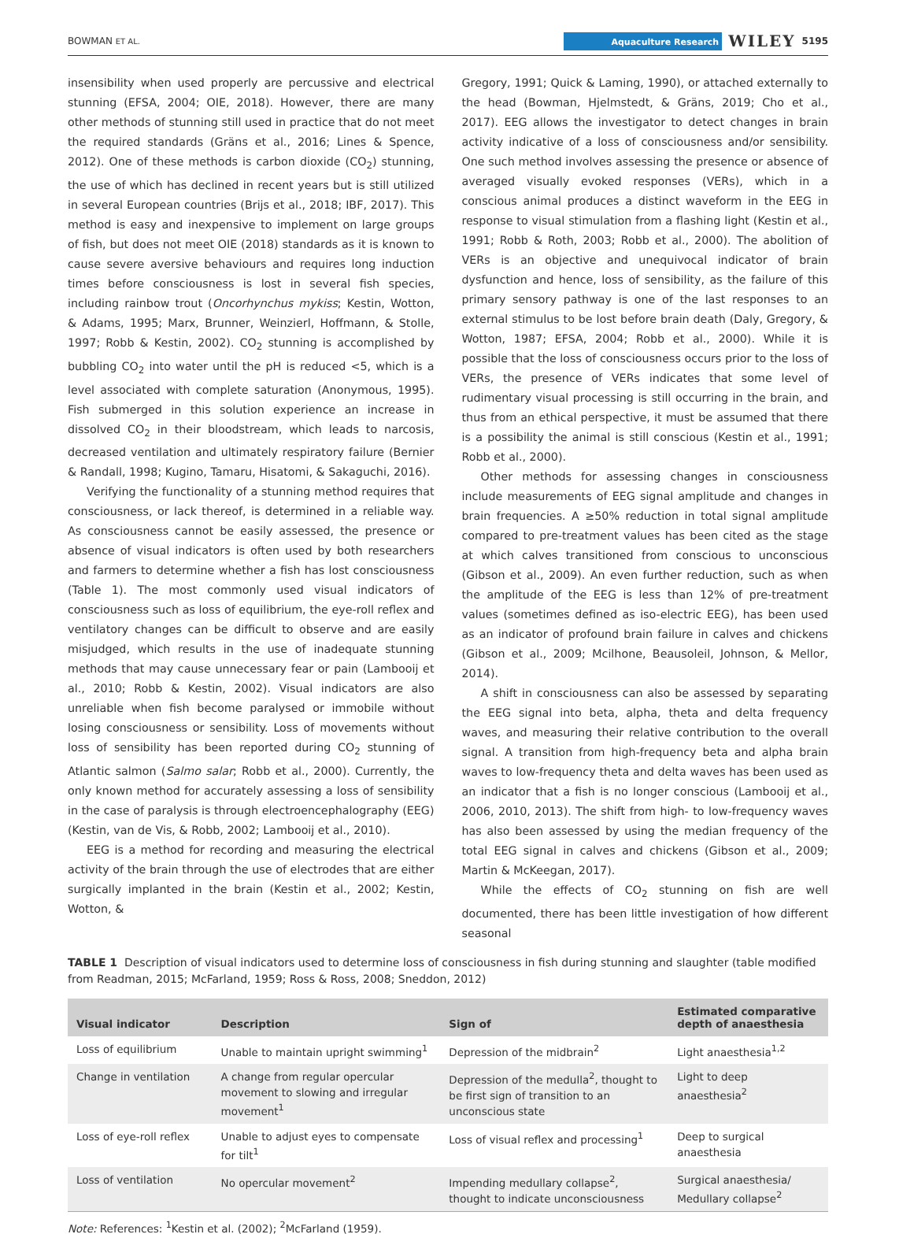BOWMAN ET AL. Aquaculture Research WILEY 5195
insensibility when used properly are percussive and electrical stunning (EFSA, 2004; OIE, 2018). However, there are many other methods of stunning still used in practice that do not meet the required standards (Gräns et al., 2016; Lines & Spence, 2012). One of these methods is carbon dioxide (CO<sub>2</sub>) stunning, the use of which has declined in recent years but is still utilized in several European countries (Brijs et al., 2018; IBF, 2017). This method is easy and inexpensive to implement on large groups of fish, but does not meet OIE (2018) standards as it is known to cause severe aversive behaviours and requires long induction times before consciousness is lost in several fish species, including rainbow trout (Oncorhynchus mykiss; Kestin, Wotton, & Adams, 1995; Marx, Brunner, Weinzierl, Hoffmann, & Stolle, 1997; Robb & Kestin, 2002). CO<sub>2</sub> stunning is accomplished by bubbling CO<sub>2</sub> into water until the pH is reduced <5, which is a level associated with complete saturation (Anonymous, 1995). Fish submerged in this solution experience an increase in dissolved CO<sub>2</sub> in their bloodstream, which leads to narcosis, decreased ventilation and ultimately respiratory failure (Bernier & Randall, 1998; Kugino, Tamaru, Hisatomi, & Sakaguchi, 2016).
Verifying the functionality of a stunning method requires that consciousness, or lack thereof, is determined in a reliable way. As consciousness cannot be easily assessed, the presence or absence of visual indicators is often used by both researchers and farmers to determine whether a fish has lost consciousness (Table 1). The most commonly used visual indicators of consciousness such as loss of equilibrium, the eye-roll reflex and ventilatory changes can be difficult to observe and are easily misjudged, which results in the use of inadequate stunning methods that may cause unnecessary fear or pain (Lambooij et al., 2010; Robb & Kestin, 2002). Visual indicators are also unreliable when fish become paralysed or immobile without losing consciousness or sensibility. Loss of movements without loss of sensibility has been reported during CO<sub>2</sub> stunning of Atlantic salmon (Salmo salar; Robb et al., 2000). Currently, the only known method for accurately assessing a loss of sensibility in the case of paralysis is through electroencephalography (EEG) (Kestin, van de Vis, & Robb, 2002; Lambooij et al., 2010).
EEG is a method for recording and measuring the electrical activity of the brain through the use of electrodes that are either surgically implanted in the brain (Kestin et al., 2002; Kestin, Wotton, &
Gregory, 1991; Quick & Laming, 1990), or attached externally to the head (Bowman, Hjelmstedt, & Gräns, 2019; Cho et al., 2017). EEG allows the investigator to detect changes in brain activity indicative of a loss of consciousness and/or sensibility. One such method involves assessing the presence or absence of averaged visually evoked responses (VERs), which in a conscious animal produces a distinct waveform in the EEG in response to visual stimulation from a flashing light (Kestin et al., 1991; Robb & Roth, 2003; Robb et al., 2000). The abolition of VERs is an objective and unequivocal indicator of brain dysfunction and hence, loss of sensibility, as the failure of this primary sensory pathway is one of the last responses to an external stimulus to be lost before brain death (Daly, Gregory, & Wotton, 1987; EFSA, 2004; Robb et al., 2000). While it is possible that the loss of consciousness occurs prior to the loss of VERs, the presence of VERs indicates that some level of rudimentary visual processing is still occurring in the brain, and thus from an ethical perspective, it must be assumed that there is a possibility the animal is still conscious (Kestin et al., 1991; Robb et al., 2000).
Other methods for assessing changes in consciousness include measurements of EEG signal amplitude and changes in brain frequencies. A ≥50% reduction in total signal amplitude compared to pre-treatment values has been cited as the stage at which calves transitioned from conscious to unconscious (Gibson et al., 2009). An even further reduction, such as when the amplitude of the EEG is less than 12% of pre-treatment values (sometimes defined as iso-electric EEG), has been used as an indicator of profound brain failure in calves and chickens (Gibson et al., 2009; Mcilhone, Beausoleil, Johnson, & Mellor, 2014).
A shift in consciousness can also be assessed by separating the EEG signal into beta, alpha, theta and delta frequency waves, and measuring their relative contribution to the overall signal. A transition from high-frequency beta and alpha brain waves to low-frequency theta and delta waves has been used as an indicator that a fish is no longer conscious (Lambooij et al., 2006, 2010, 2013). The shift from high- to low-frequency waves has also been assessed by using the median frequency of the total EEG signal in calves and chickens (Gibson et al., 2009; Martin & McKeegan, 2017).
While the effects of CO<sub>2</sub> stunning on fish are well documented, there has been little investigation of how different seasonal
TABLE 1 Description of visual indicators used to determine loss of consciousness in fish during stunning and slaughter (table modified from Readman, 2015; McFarland, 1959; Ross & Ross, 2008; Sneddon, 2012)
| Visual indicator | Description | Sign of | Estimated comparative depth of anaesthesia |
| --- | --- | --- | --- |
| Loss of equilibrium | Unable to maintain upright swimming<sup>1</sup> | Depression of the midbrain<sup>2</sup> | Light anaesthesia<sup>1,2</sup> |
| Change in ventilation | A change from regular opercular movement to slowing and irregular movement<sup>1</sup> | Depression of the medulla<sup>2</sup>, thought to be first sign of transition to an unconscious state | Light to deep anaesthesia<sup>2</sup> |
| Loss of eye-roll reflex | Unable to adjust eyes to compensate for tilt<sup>1</sup> | Loss of visual reflex and processing<sup>1</sup> | Deep to surgical anaesthesia |
| Loss of ventilation | No opercular movement<sup>2</sup> | Impending medullary collapse<sup>2</sup>, thought to indicate unconsciousness | Surgical anaesthesia/ Medullary collapse<sup>2</sup> |
Note: References: <sup>1</sup>Kestin et al. (2002); <sup>2</sup>McFarland (1959).